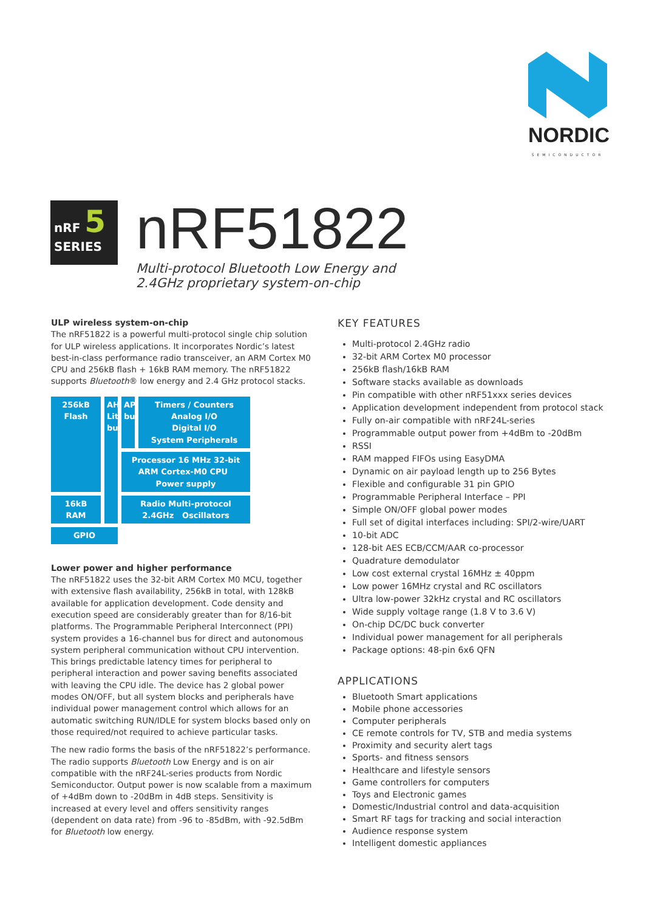NORDIC
SEMICONDUCTOR
nRF 5 SERIES
nRF51822
Multi-protocol Bluetooth Low Energy and
2.4GHz proprietary system-on-chip
ULP wireless system-on-chip
The nRF51822 is a powerful multi-protocol single chip solution for ULP wireless applications. It incorporates Nordic’s latest best-in-class performance radio transceiver, an ARM Cortex M0 CPU and 256kB flash + 16kB RAM memory. The nRF51822 supports Bluetooth® low energy and 2.4 GHz protocol stacks.
256kB Flash
AHB Lite bus
APB bus
Timers / Counters
Analog I/O
Digital I/O
System Peripherals
Processor 16 MHz 32-bit ARM Cortex-M0 CPU Power supply
16kB RAM
Radio Multi-protocol 2.4GHz Oscillators
GPIO
Lower power and higher performance
The nRF51822 uses the 32-bit ARM Cortex M0 MCU, together with extensive flash availability, 256kB in total, with 128kB available for application development. Code density and execution speed are considerably greater than for 8/16-bit platforms. The Programmable Peripheral Interconnect (PPI) system provides a 16-channel bus for direct and autonomous system peripheral communication without CPU intervention. This brings predictable latency times for peripheral to peripheral interaction and power saving benefits associated with leaving the CPU idle. The device has 2 global power modes ON/OFF, but all system blocks and peripherals have individual power management control which allows for an automatic switching RUN/IDLE for system blocks based only on those required/not required to achieve particular tasks.
The new radio forms the basis of the nRF51822’s performance. The radio supports Bluetooth Low Energy and is on air compatible with the nRF24L-series products from Nordic Semiconductor. Output power is now scalable from a maximum of +4dBm down to -20dBm in 4dB steps. Sensitivity is increased at every level and offers sensitivity ranges (dependent on data rate) from -96 to -85dBm, with -92.5dBm for Bluetooth low energy.
KEY FEATURES
Multi-protocol 2.4GHz radio
32-bit ARM Cortex M0 processor
256kB flash/16kB RAM
Software stacks available as downloads
Pin compatible with other nRF51xxx series devices
Application development independent from protocol stack
Fully on-air compatible with nRF24L-series
Programmable output power from +4dBm to -20dBm
RSSI
RAM mapped FIFOs using EasyDMA
Dynamic on air payload length up to 256 Bytes
Flexible and configurable 31 pin GPIO
Programmable Peripheral Interface – PPI
Simple ON/OFF global power modes
Full set of digital interfaces including: SPI/2-wire/UART
10-bit ADC
128-bit AES ECB/CCM/AAR co-processor
Quadrature demodulator
Low cost external crystal 16MHz ± 40ppm
Low power 16MHz crystal and RC oscillators
Ultra low-power 32kHz crystal and RC oscillators
Wide supply voltage range (1.8 V to 3.6 V)
On-chip DC/DC buck converter
Individual power management for all peripherals
Package options: 48-pin 6x6 QFN
APPLICATIONS
Bluetooth Smart applications
Mobile phone accessories
Computer peripherals
CE remote controls for TV, STB and media systems
Proximity and security alert tags
Sports- and fitness sensors
Healthcare and lifestyle sensors
Game controllers for computers
Toys and Electronic games
Domestic/Industrial control and data-acquisition
Smart RF tags for tracking and social interaction
Audience response system
Intelligent domestic appliances